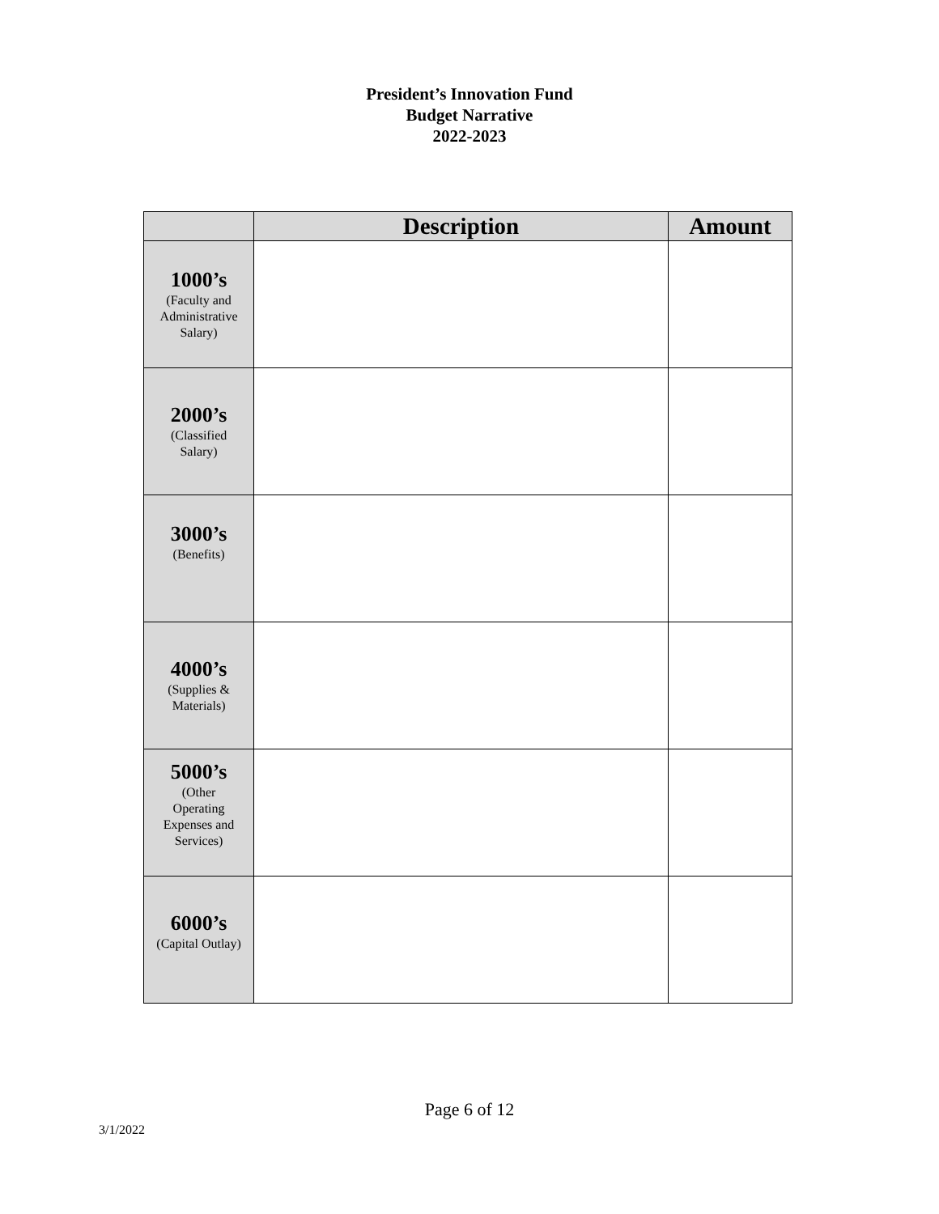President’s Innovation Fund
Budget Narrative
2022-2023
| | Description | Amount |
| --- | --- | --- |
| 1000’s (Faculty and Administrative Salary) | | |
| 2000’s (Classified Salary) | | |
| 3000’s (Benefits) | | |
| 4000’s (Supplies & Materials) | | |
| 5000’s (Other Operating Expenses and Services) | | |
| 6000’s (Capital Outlay) | | |
Page 6 of 12
3/1/2022